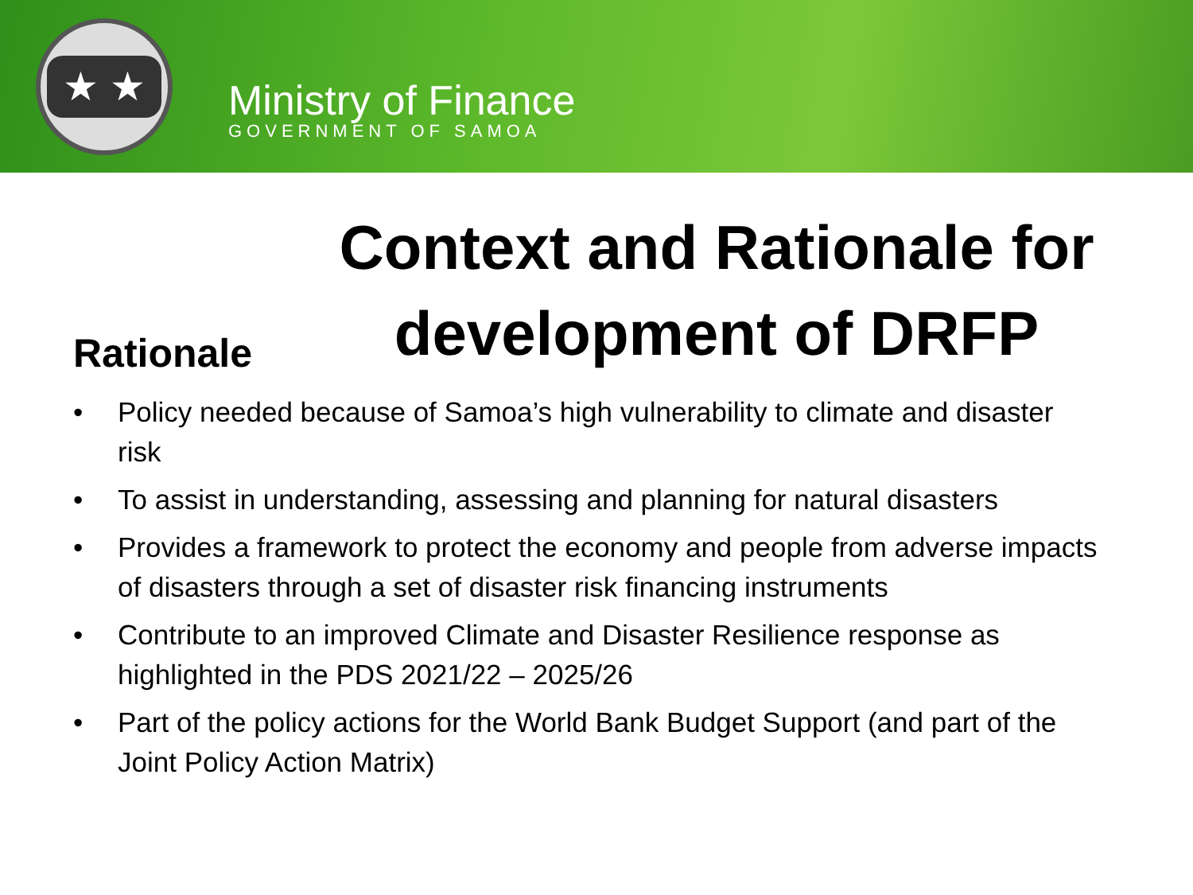★ ★
Ministry of Finance
GOVERNMENT OF SAMOA
Rationale
Context and Rationale for development of DRFP
• Policy needed because of Samoa’s high vulnerability to climate and disaster risk
• To assist in understanding, assessing and planning for natural disasters
• Provides a framework to protect the economy and people from adverse impacts of disasters through a set of disaster risk financing instruments
• Contribute to an improved Climate and Disaster Resilience response as highlighted in the PDS 2021/22 – 2025/26
• Part of the policy actions for the World Bank Budget Support (and part of the Joint Policy Action Matrix)